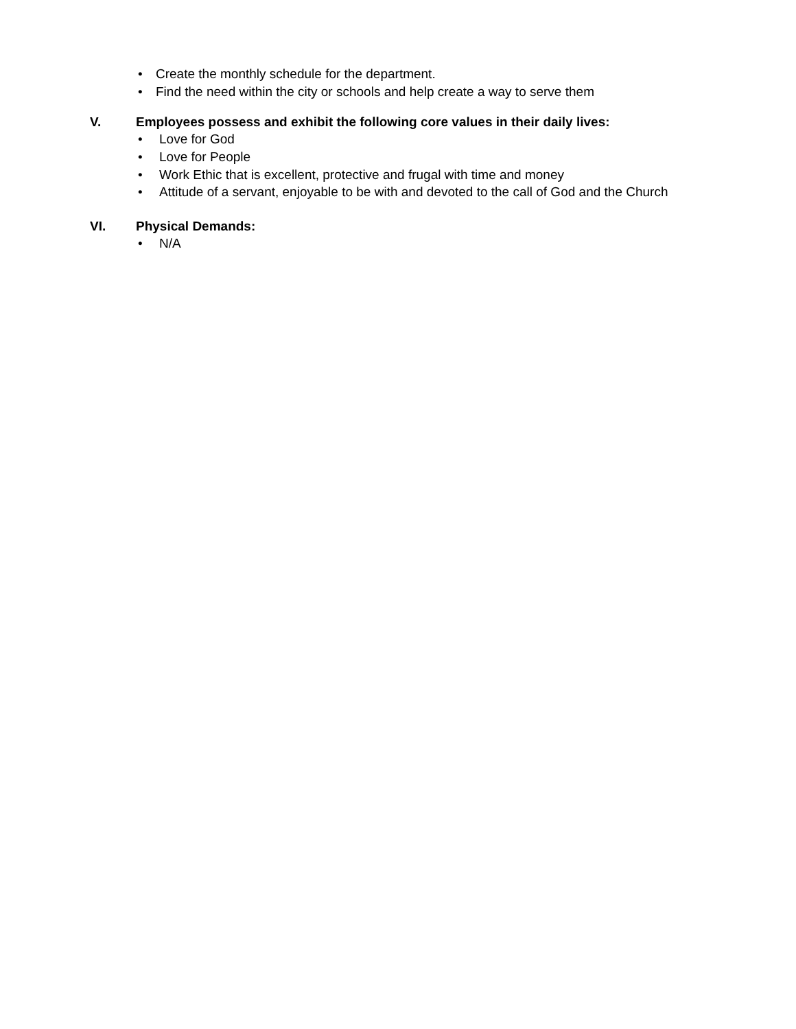• Create the monthly schedule for the department.
• Find the need within the city or schools and help create a way to serve them
V. Employees possess and exhibit the following core values in their daily lives:
• Love for God
• Love for People
• Work Ethic that is excellent, protective and frugal with time and money
• Attitude of a servant, enjoyable to be with and devoted to the call of God and the Church
VI. Physical Demands:
• N/A